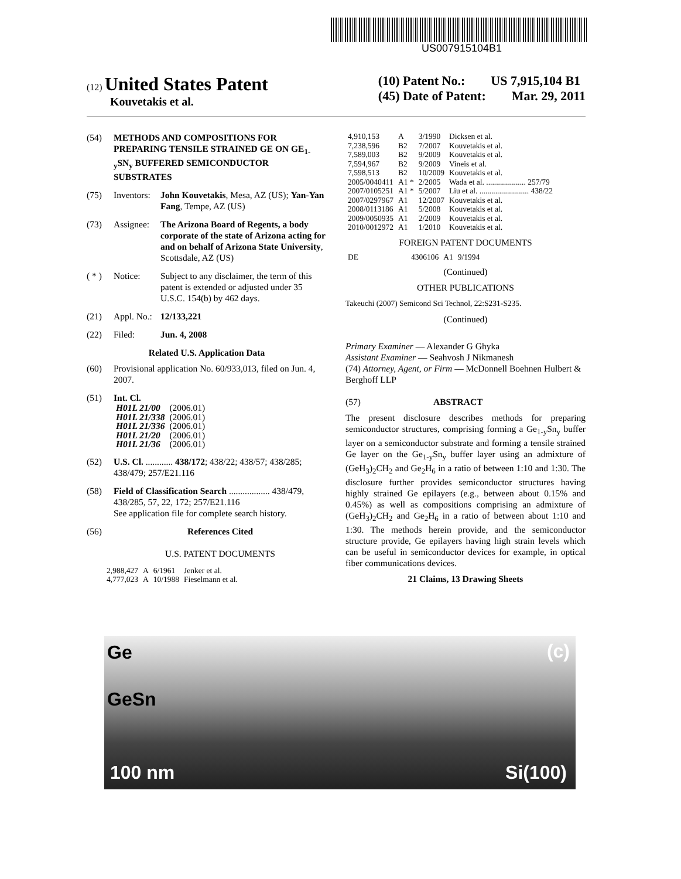US007915104B1
(12) United States Patent
Kouvetakis et al.
(10) Patent No.: US 7,915,104 B1
(45) Date of Patent: Mar. 29, 2011
(54) METHODS AND COMPOSITIONS FOR PREPARING TENSILE STRAINED GE ON GE<sub>1-y</sub>SN<sub>y</sub> BUFFERED SEMICONDUCTOR SUBSTRATES
(75) Inventors:
John Kouvetakis, Mesa, AZ (US); Yan-Yan Fang, Tempe, AZ (US)
(73) Assignee:
The Arizona Board of Regents, a body corporate of the state of Arizona acting for and on behalf of Arizona State University, Scottsdale, AZ (US)
( * )
Notice: Subject to any disclaimer, the term of this patent is extended or adjusted under 35 U.S.C. 154(b) by 462 days.
(21) Appl. No.:
12/133,221
(22) Filed: Jun. 4, 2008
Related U.S. Application Data
(60) Provisional application No. 60/933,013, filed on Jun. 4, 2007.
(51) Int. Cl.
| H01L 21/00 | (2006.01) |
| H01L 21/338 | (2006.01) |
| H01L 21/336 | (2006.01) |
| H01L 21/20 | (2006.01) |
| H01L 21/36 | (2006.01) |
(52) U.S. Cl. ............ 438/172; 438/22; 438/57; 438/285; 438/479; 257/E21.116
(58) Field of Classification Search .................. 438/479, 438/285, 57, 22, 172; 257/E21.116
See application file for complete search history.
(56) References Cited
U.S. PATENT DOCUMENTS
| 2,988,427 | A | 6/1961 | Jenker et al. |
| 4,777,023 | A | 10/1988 | Fieselmann et al. |
| 4,910,153 | A | 3/1990 | Dicksen et al. |
| 7,238,596 | B2 | 7/2007 | Kouvetakis et al. |
| 7,589,003 | B2 | 9/2009 | Kouvetakis et al. |
| 7,594,967 | B2 | 9/2009 | Vineis et al. |
| 7,598,513 | B2 | 10/2009 | Kouvetakis et al. |
| 2005/0040411 | A1 * | 2/2005 | Wada et al. .................... 257/79 |
| 2007/0105251 | A1 * | 5/2007 | Liu et al. ......................... 438/22 |
| 2007/0297967 | A1 | 12/2007 | Kouvetakis et al. |
| 2008/0113186 | A1 | 5/2008 | Kouvetakis et al. |
| 2009/0050935 | A1 | 2/2009 | Kouvetakis et al. |
| 2010/0012972 | A1 | 1/2010 | Kouvetakis et al. |
FOREIGN PATENT DOCUMENTS
| DE | 4306106 | A1 | 9/1994 |
(Continued)
OTHER PUBLICATIONS
Takeuchi (2007) Semicond Sci Technol, 22:S231-S235.
(Continued)
Primary Examiner — Alexander G Ghyka
Assistant Examiner — Seahvosh J Nikmanesh
(74) Attorney, Agent, or Firm — McDonnell Boehnen Hulbert & Berghoff LLP
(57) ABSTRACT
The present disclosure describes methods for preparing semiconductor structures, comprising forming a Ge<sub>1-y</sub>Sn<sub>y</sub> buffer layer on a semiconductor substrate and forming a tensile strained Ge layer on the Ge<sub>1-y</sub>Sn<sub>y</sub> buffer layer using an admixture of (GeH<sub>3</sub>)<sub>2</sub>CH<sub>2</sub> and Ge<sub>2</sub>H<sub>6</sub> in a ratio of between 1:10 and 1:30. The disclosure further provides semiconductor structures having highly strained Ge epilayers (e.g., between about 0.15% and 0.45%) as well as compositions comprising an admixture of (GeH<sub>3</sub>)<sub>2</sub>CH<sub>2</sub> and Ge<sub>2</sub>H<sub>6</sub> in a ratio of between about 1:10 and 1:30. The methods herein provide, and the semiconductor structure provide, Ge epilayers having high strain levels which can be useful in semiconductor devices for example, in optical fiber communications devices.
21 Claims, 13 Drawing Sheets
Ge (c)
GeSn
100 nm Si(100)